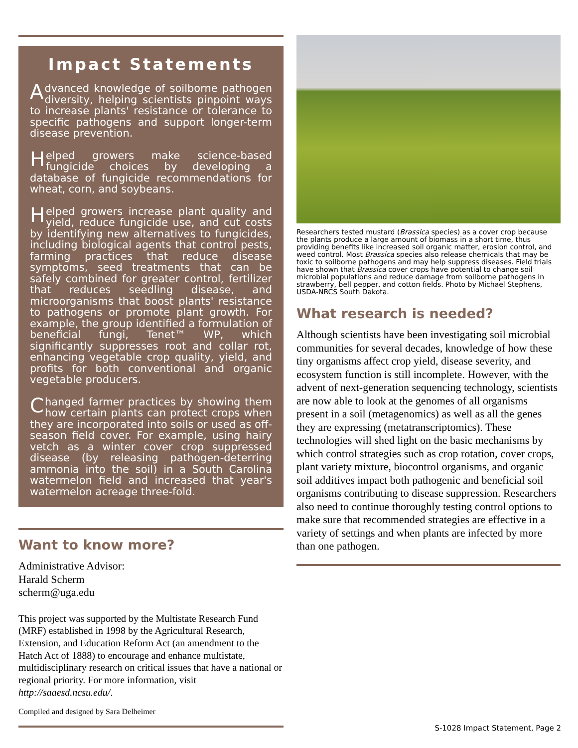Impact Statements
Advanced knowledge of soilborne pathogen diversity, helping scientists pinpoint ways to increase plants' resistance or tolerance to specific pathogens and support longer-term disease prevention.
Helped growers make science-based fungicide choices by developing a database of fungicide recommendations for wheat, corn, and soybeans.
Helped growers increase plant quality and yield, reduce fungicide use, and cut costs by identifying new alternatives to fungicides, including biological agents that control pests, farming practices that reduce disease symptoms, seed treatments that can be safely combined for greater control, fertilizer that reduces seedling disease, and microorganisms that boost plants' resistance to pathogens or promote plant growth. For example, the group identified a formulation of beneficial fungi, Tenet™ WP, which significantly suppresses root and collar rot, enhancing vegetable crop quality, yield, and profits for both conventional and organic vegetable producers.
Changed farmer practices by showing them how certain plants can protect crops when they are incorporated into soils or used as off-season field cover. For example, using hairy vetch as a winter cover crop suppressed disease (by releasing pathogen-deterring ammonia into the soil) in a South Carolina watermelon field and increased that year's watermelon acreage three-fold.
Want to know more?
Administrative Advisor:
Harald Scherm
scherm@uga.edu
This project was supported by the Multistate Research Fund (MRF) established in 1998 by the Agricultural Research, Extension, and Education Reform Act (an amendment to the Hatch Act of 1888) to encourage and enhance multistate, multidisciplinary research on critical issues that have a national or regional priority. For more information, visit http://saaesd.ncsu.edu/.
Compiled and designed by Sara Delheimer
Researchers tested mustard (Brassica species) as a cover crop because the plants produce a large amount of biomass in a short time, thus providing benefits like increased soil organic matter, erosion control, and weed control. Most Brassica species also release chemicals that may be toxic to soilborne pathogens and may help suppress diseases. Field trials have shown that Brassica cover crops have potential to change soil microbial populations and reduce damage from soilborne pathogens in strawberry, bell pepper, and cotton fields. Photo by Michael Stephens, USDA-NRCS South Dakota.
What research is needed?
Although scientists have been investigating soil microbial communities for several decades, knowledge of how these tiny organisms affect crop yield, disease severity, and ecosystem function is still incomplete. However, with the advent of next-generation sequencing technology, scientists are now able to look at the genomes of all organisms present in a soil (metagenomics) as well as all the genes they are expressing (metatranscriptomics). These technologies will shed light on the basic mechanisms by which control strategies such as crop rotation, cover crops, plant variety mixture, biocontrol organisms, and organic soil additives impact both pathogenic and beneficial soil organisms contributing to disease suppression. Researchers also need to continue thoroughly testing control options to make sure that recommended strategies are effective in a variety of settings and when plants are infected by more than one pathogen.
S-1028 Impact Statement, Page 2